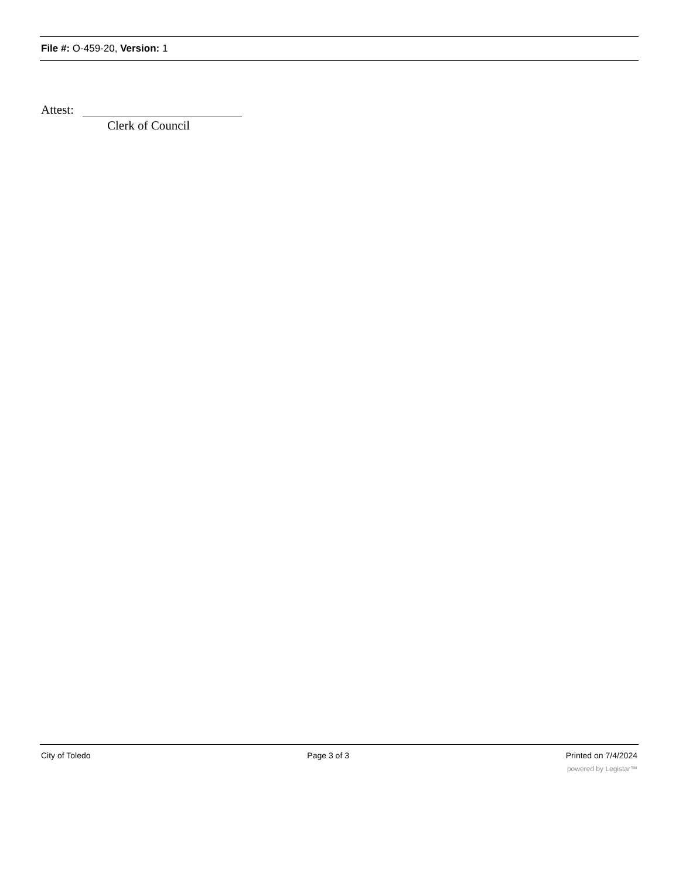File #: O-459-20, Version: 1
Attest:
Clerk of Council
City of Toledo Page 3 of 3 Printed on 7/4/2024
powered by Legistar™